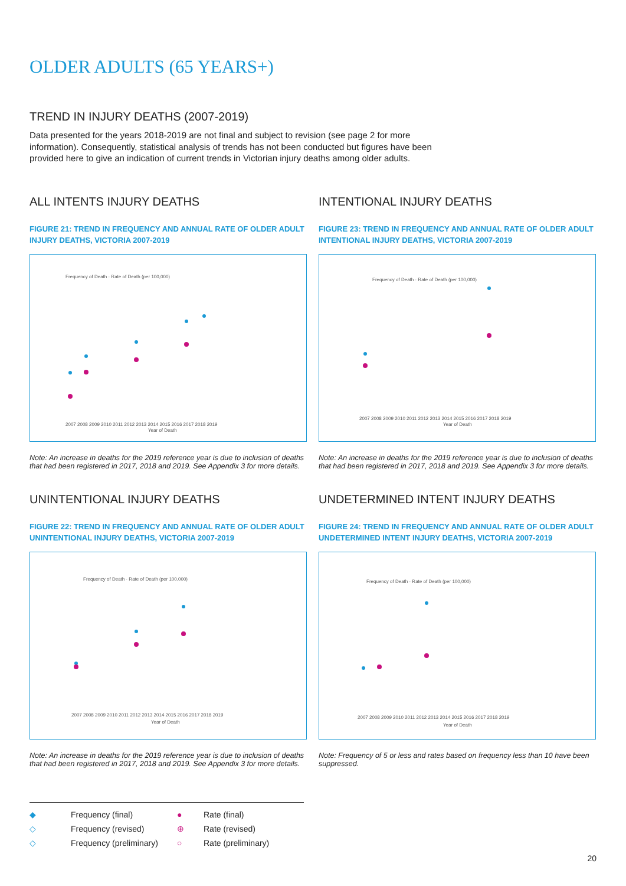OLDER ADULTS (65 YEARS+)
TREND IN INJURY DEATHS (2007-2019)
Data presented for the years 2018-2019 are not final and subject to revision (see page 2 for more information). Consequently, statistical analysis of trends has not been conducted but figures have been provided here to give an indication of current trends in Victorian injury deaths among older adults.
ALL INTENTS INJURY DEATHS
FIGURE 21: TREND IN FREQUENCY AND ANNUAL RATE OF OLDER ADULT INJURY DEATHS, VICTORIA 2007-2019
Frequency of Death · Rate of Death (per 100,000)
Year of Death
2007 2008 2009 2010 2011 2012 2013 2014 2015 2016 2017 2018 2019
Note: An increase in deaths for the 2019 reference year is due to inclusion of deaths that had been registered in 2017, 2018 and 2019. See Appendix 3 for more details.
UNINTENTIONAL INJURY DEATHS
FIGURE 22: TREND IN FREQUENCY AND ANNUAL RATE OF OLDER ADULT UNINTENTIONAL INJURY DEATHS, VICTORIA 2007-2019
Frequency of Death · Rate of Death (per 100,000)
Year of Death
2007 2008 2009 2010 2011 2012 2013 2014 2015 2016 2017 2018 2019
Note: An increase in deaths for the 2019 reference year is due to inclusion of deaths that had been registered in 2017, 2018 and 2019. See Appendix 3 for more details.
INTENTIONAL INJURY DEATHS
FIGURE 23: TREND IN FREQUENCY AND ANNUAL RATE OF OLDER ADULT INTENTIONAL INJURY DEATHS, VICTORIA 2007-2019
Frequency of Death · Rate of Death (per 100,000)
Year of Death
2007 2008 2009 2010 2011 2012 2013 2014 2015 2016 2017 2018 2019
Note: An increase in deaths for the 2019 reference year is due to inclusion of deaths that had been registered in 2017, 2018 and 2019. See Appendix 3 for more details.
UNDETERMINED INTENT INJURY DEATHS
FIGURE 24: TREND IN FREQUENCY AND ANNUAL RATE OF OLDER ADULT UNDETERMINED INTENT INJURY DEATHS, VICTORIA 2007-2019
Frequency of Death · Rate of Death (per 100,000)
Year of Death
2007 2008 2009 2010 2011 2012 2013 2014 2015 2016 2017 2018 2019
Note: Frequency of 5 or less and rates based on frequency less than 10 have been suppressed.
◆ Frequency (final) ● Rate (final) ◇ Frequency (revised) ⊕ Rate (revised) ◇ Frequency (preliminary) ○ Rate (preliminary)
20